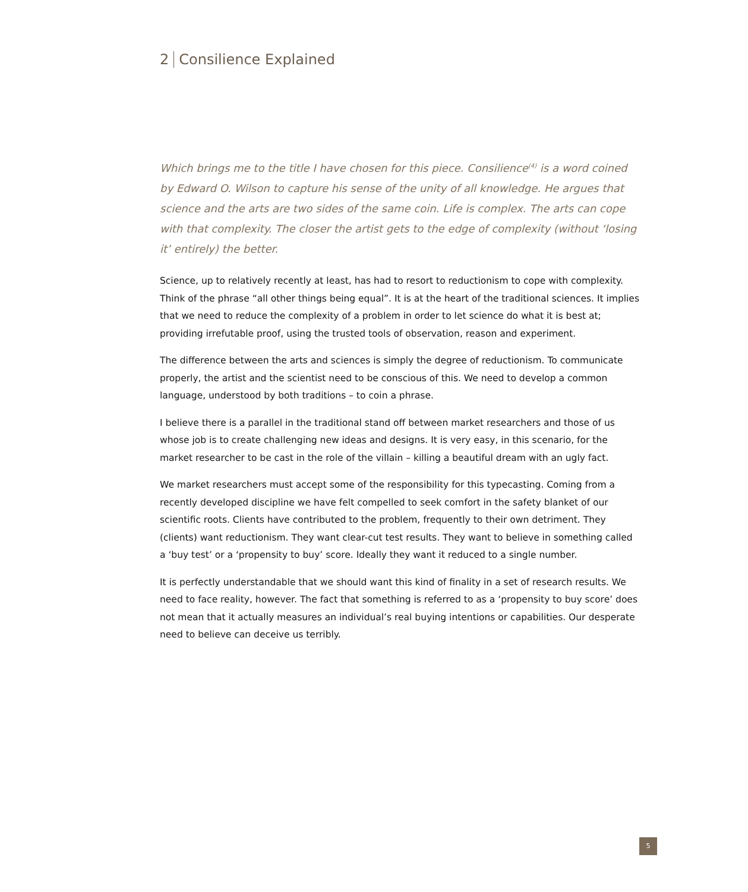2 Consilience Explained
Which brings me to the title I have chosen for this piece. Consilience<sup>(4)</sup> is a word coined by Edward O. Wilson to capture his sense of the unity of all knowledge. He argues that science and the arts are two sides of the same coin. Life is complex. The arts can cope with that complexity. The closer the artist gets to the edge of complexity (without ‘losing it’ entirely) the better.
Science, up to relatively recently at least, has had to resort to reductionism to cope with complexity. Think of the phrase “all other things being equal”. It is at the heart of the traditional sciences. It implies that we need to reduce the complexity of a problem in order to let science do what it is best at; providing irrefutable proof, using the trusted tools of observation, reason and experiment.
The difference between the arts and sciences is simply the degree of reductionism. To communicate properly, the artist and the scientist need to be conscious of this. We need to develop a common language, understood by both traditions – to coin a phrase.
I believe there is a parallel in the traditional stand off between market researchers and those of us whose job is to create challenging new ideas and designs. It is very easy, in this scenario, for the market researcher to be cast in the role of the villain – killing a beautiful dream with an ugly fact.
We market researchers must accept some of the responsibility for this typecasting. Coming from a recently developed discipline we have felt compelled to seek comfort in the safety blanket of our scientific roots. Clients have contributed to the problem, frequently to their own detriment. They (clients) want reductionism. They want clear-cut test results. They want to believe in something called a ‘buy test’ or a ‘propensity to buy’ score. Ideally they want it reduced to a single number.
It is perfectly understandable that we should want this kind of finality in a set of research results. We need to face reality, however. The fact that something is referred to as a ‘propensity to buy score’ does not mean that it actually measures an individual’s real buying intentions or capabilities. Our desperate need to believe can deceive us terribly.
5